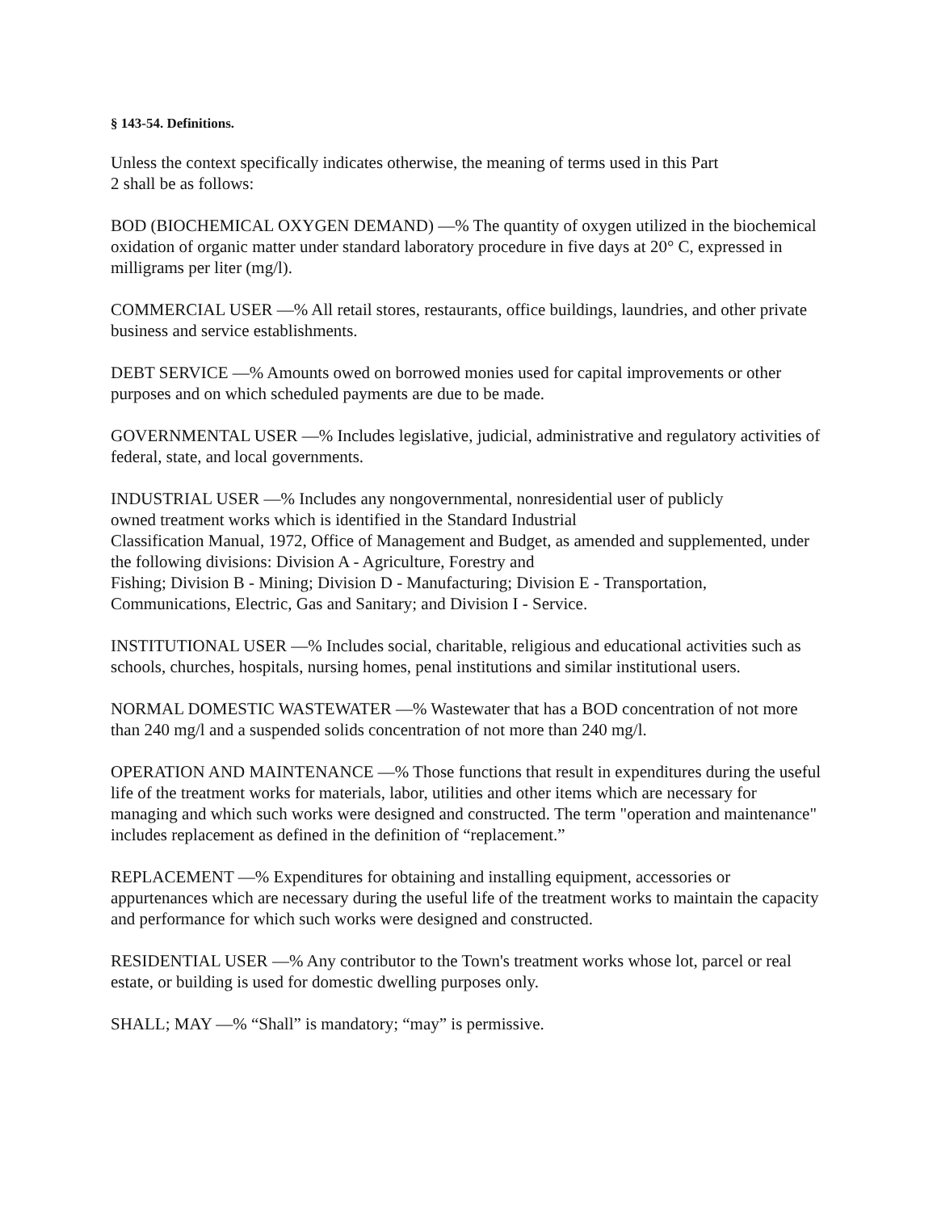§ 143-54. Definitions.
Unless the context specifically indicates otherwise, the meaning of terms used in this Part
2 shall be as follows:
BOD (BIOCHEMICAL OXYGEN DEMAND) —% The quantity of oxygen utilized in the biochemical oxidation of organic matter under standard laboratory procedure in five days at 20° C, expressed in milligrams per liter (mg/l).
COMMERCIAL USER —% All retail stores, restaurants, office buildings, laundries, and other private business and service establishments.
DEBT SERVICE —% Amounts owed on borrowed monies used for capital improvements or other purposes and on which scheduled payments are due to be made.
GOVERNMENTAL USER —% Includes legislative, judicial, administrative and regulatory activities of federal, state, and local governments.
INDUSTRIAL USER —% Includes any nongovernmental, nonresidential user of publicly
owned treatment works which is identified in the Standard Industrial
Classification Manual, 1972, Office of Management and Budget, as amended and supplemented, under the following divisions: Division A - Agriculture, Forestry and
Fishing; Division B - Mining; Division D - Manufacturing; Division E - Transportation, Communications, Electric, Gas and Sanitary; and Division I - Service.
INSTITUTIONAL USER —% Includes social, charitable, religious and educational activities such as schools, churches, hospitals, nursing homes, penal institutions and similar institutional users.
NORMAL DOMESTIC WASTEWATER —% Wastewater that has a BOD concentration of not more than 240 mg/l and a suspended solids concentration of not more than 240 mg/l.
OPERATION AND MAINTENANCE —% Those functions that result in expenditures during the useful life of the treatment works for materials, labor, utilities and other items which are necessary for managing and which such works were designed and constructed. The term "operation and maintenance" includes replacement as defined in the definition of “replacement.”
REPLACEMENT —% Expenditures for obtaining and installing equipment, accessories or appurtenances which are necessary during the useful life of the treatment works to maintain the capacity and performance for which such works were designed and constructed.
RESIDENTIAL USER —% Any contributor to the Town's treatment works whose lot, parcel or real estate, or building is used for domestic dwelling purposes only.
SHALL; MAY —% “Shall” is mandatory; “may” is permissive.